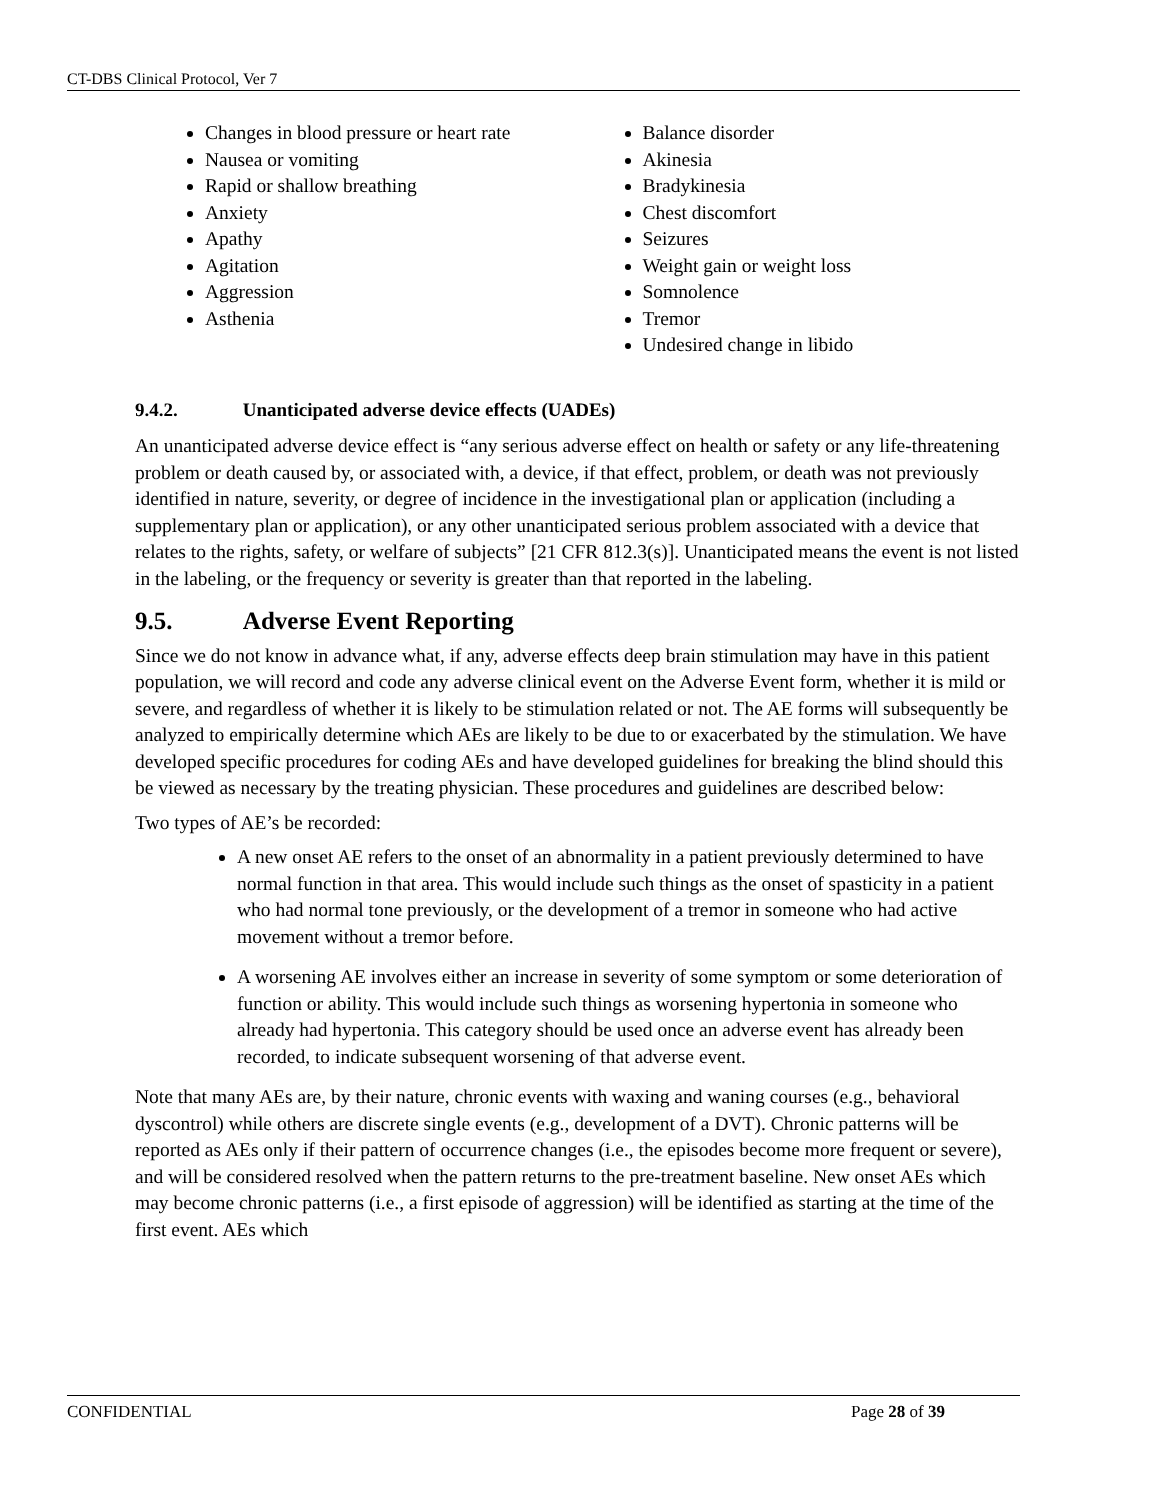CT-DBS Clinical Protocol, Ver 7
Changes in blood pressure or heart rate
Nausea or vomiting
Rapid or shallow breathing
Anxiety
Apathy
Agitation
Aggression
Asthenia
Balance disorder
Akinesia
Bradykinesia
Chest discomfort
Seizures
Weight gain or weight loss
Somnolence
Tremor
Undesired change in libido
9.4.2. Unanticipated adverse device effects (UADEs)
An unanticipated adverse device effect is “any serious adverse effect on health or safety or any life-threatening problem or death caused by, or associated with, a device, if that effect, problem, or death was not previously identified in nature, severity, or degree of incidence in the investigational plan or application (including a supplementary plan or application), or any other unanticipated serious problem associated with a device that relates to the rights, safety, or welfare of subjects” [21 CFR 812.3(s)]. Unanticipated means the event is not listed in the labeling, or the frequency or severity is greater than that reported in the labeling.
9.5. Adverse Event Reporting
Since we do not know in advance what, if any, adverse effects deep brain stimulation may have in this patient population, we will record and code any adverse clinical event on the Adverse Event form, whether it is mild or severe, and regardless of whether it is likely to be stimulation related or not. The AE forms will subsequently be analyzed to empirically determine which AEs are likely to be due to or exacerbated by the stimulation. We have developed specific procedures for coding AEs and have developed guidelines for breaking the blind should this be viewed as necessary by the treating physician. These procedures and guidelines are described below:
Two types of AE’s be recorded:
A new onset AE refers to the onset of an abnormality in a patient previously determined to have normal function in that area. This would include such things as the onset of spasticity in a patient who had normal tone previously, or the development of a tremor in someone who had active movement without a tremor before.
A worsening AE involves either an increase in severity of some symptom or some deterioration of function or ability. This would include such things as worsening hypertonia in someone who already had hypertonia. This category should be used once an adverse event has already been recorded, to indicate subsequent worsening of that adverse event.
Note that many AEs are, by their nature, chronic events with waxing and waning courses (e.g., behavioral dyscontrol) while others are discrete single events (e.g., development of a DVT). Chronic patterns will be reported as AEs only if their pattern of occurrence changes (i.e., the episodes become more frequent or severe), and will be considered resolved when the pattern returns to the pre-treatment baseline. New onset AEs which may become chronic patterns (i.e., a first episode of aggression) will be identified as starting at the time of the first event. AEs which
CONFIDENTIAL Page 28 of 39